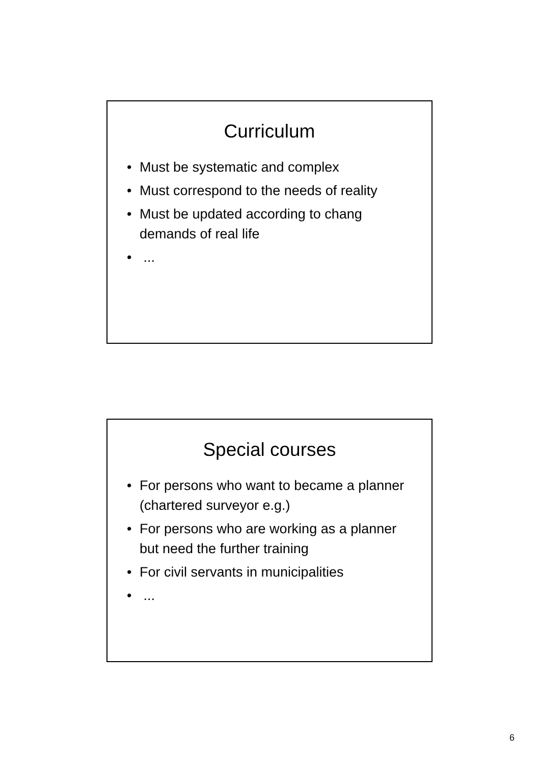Curriculum
• Must be systematic and complex
• Must correspond to the needs of reality
• Must be updated according to chang demands of real life
• ...
Special courses
• For persons who want to became a planner (chartered surveyor e.g.)
• For persons who are working as a planner but need the further training
• For civil servants in municipalities
• ...
6